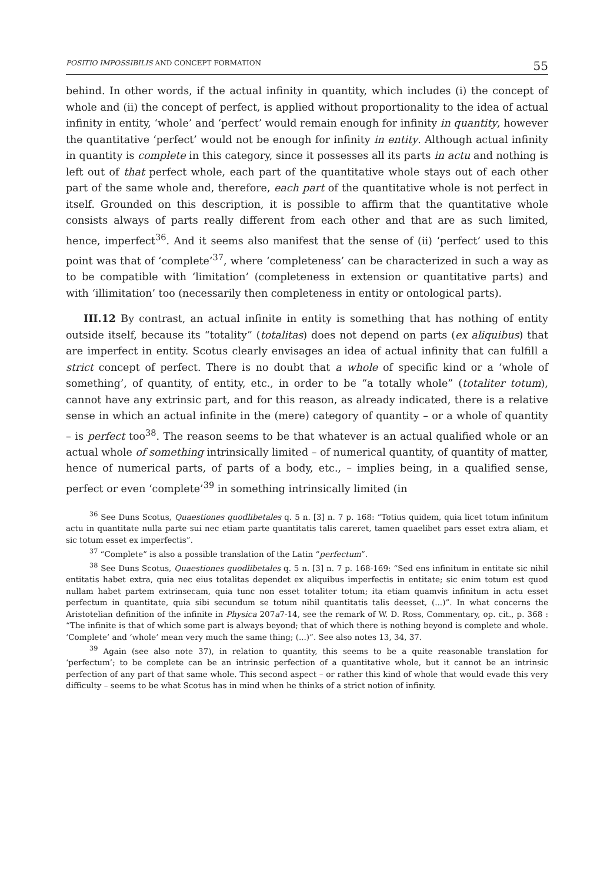POSITIO IMPOSSIBILIS AND CONCEPT FORMATION 55
behind. In other words, if the actual infinity in quantity, which includes (i) the concept of whole and (ii) the concept of perfect, is applied without proportionality to the idea of actual infinity in entity, ‘whole’ and ‘perfect’ would remain enough for infinity in quantity, however the quantitative ‘perfect’ would not be enough for infinity in entity. Although actual infinity in quantity is complete in this category, since it possesses all its parts in actu and nothing is left out of that perfect whole, each part of the quantitative whole stays out of each other part of the same whole and, therefore, each part of the quantitative whole is not perfect in itself. Grounded on this description, it is possible to affirm that the quantitative whole consists always of parts really different from each other and that are as such limited, hence, imperfect<sup>36</sup>. And it seems also manifest that the sense of (ii) ‘perfect’ used to this point was that of ‘complete’<sup>37</sup>, where ‘completeness’ can be characterized in such a way as to be compatible with ‘limitation’ (completeness in extension or quantitative parts) and with ‘illimitation’ too (necessarily then completeness in entity or ontological parts).
III.12 By contrast, an actual infinite in entity is something that has nothing of entity outside itself, because its “totality” (totalitas) does not depend on parts (ex aliquibus) that are imperfect in entity. Scotus clearly envisages an idea of actual infinity that can fulfill a strict concept of perfect. There is no doubt that a whole of specific kind or a ‘whole of something’, of quantity, of entity, etc., in order to be “a totally whole” (totaliter totum), cannot have any extrinsic part, and for this reason, as already indicated, there is a relative sense in which an actual infinite in the (mere) category of quantity – or a whole of quantity – is perfect too<sup>38</sup>. The reason seems to be that whatever is an actual qualified whole or an actual whole of something intrinsically limited – of numerical quantity, of quantity of matter, hence of numerical parts, of parts of a body, etc., – implies being, in a qualified sense, perfect or even ‘complete’<sup>39</sup> in something intrinsically limited (in
<sup>36</sup> See Duns Scotus, Quaestiones quodlibetales q. 5 n. [3] n. 7 p. 168: “Totius quidem, quia licet totum infinitum actu in quantitate nulla parte sui nec etiam parte quantitatis talis careret, tamen quaelibet pars esset extra aliam, et sic totum esset ex imperfectis”.
<sup>37</sup> “Complete” is also a possible translation of the Latin “perfectum”.
<sup>38</sup> See Duns Scotus, Quaestiones quodlibetales q. 5 n. [3] n. 7 p. 168-169: “Sed ens infinitum in entitate sic nihil entitatis habet extra, quia nec eius totalitas dependet ex aliquibus imperfectis in entitate; sic enim totum est quod nullam habet partem extrinsecam, quia tunc non esset totaliter totum; ita etiam quamvis infinitum in actu esset perfectum in quantitate, quia sibi secundum se totum nihil quantitatis talis deesset, (...)”. In what concerns the Aristotelian definition of the infinite in Physica 207a7-14, see the remark of W. D. Ross, Commentary, op. cit., p. 368 : “The infinite is that of which some part is always beyond; that of which there is nothing beyond is complete and whole. ‘Complete’ and ‘whole’ mean very much the same thing; (...)”. See also notes 13, 34, 37.
<sup>39</sup> Again (see also note 37), in relation to quantity, this seems to be a quite reasonable translation for ‘perfectum’; to be complete can be an intrinsic perfection of a quantitative whole, but it cannot be an intrinsic perfection of any part of that same whole. This second aspect – or rather this kind of whole that would evade this very difficulty – seems to be what Scotus has in mind when he thinks of a strict notion of infinity.